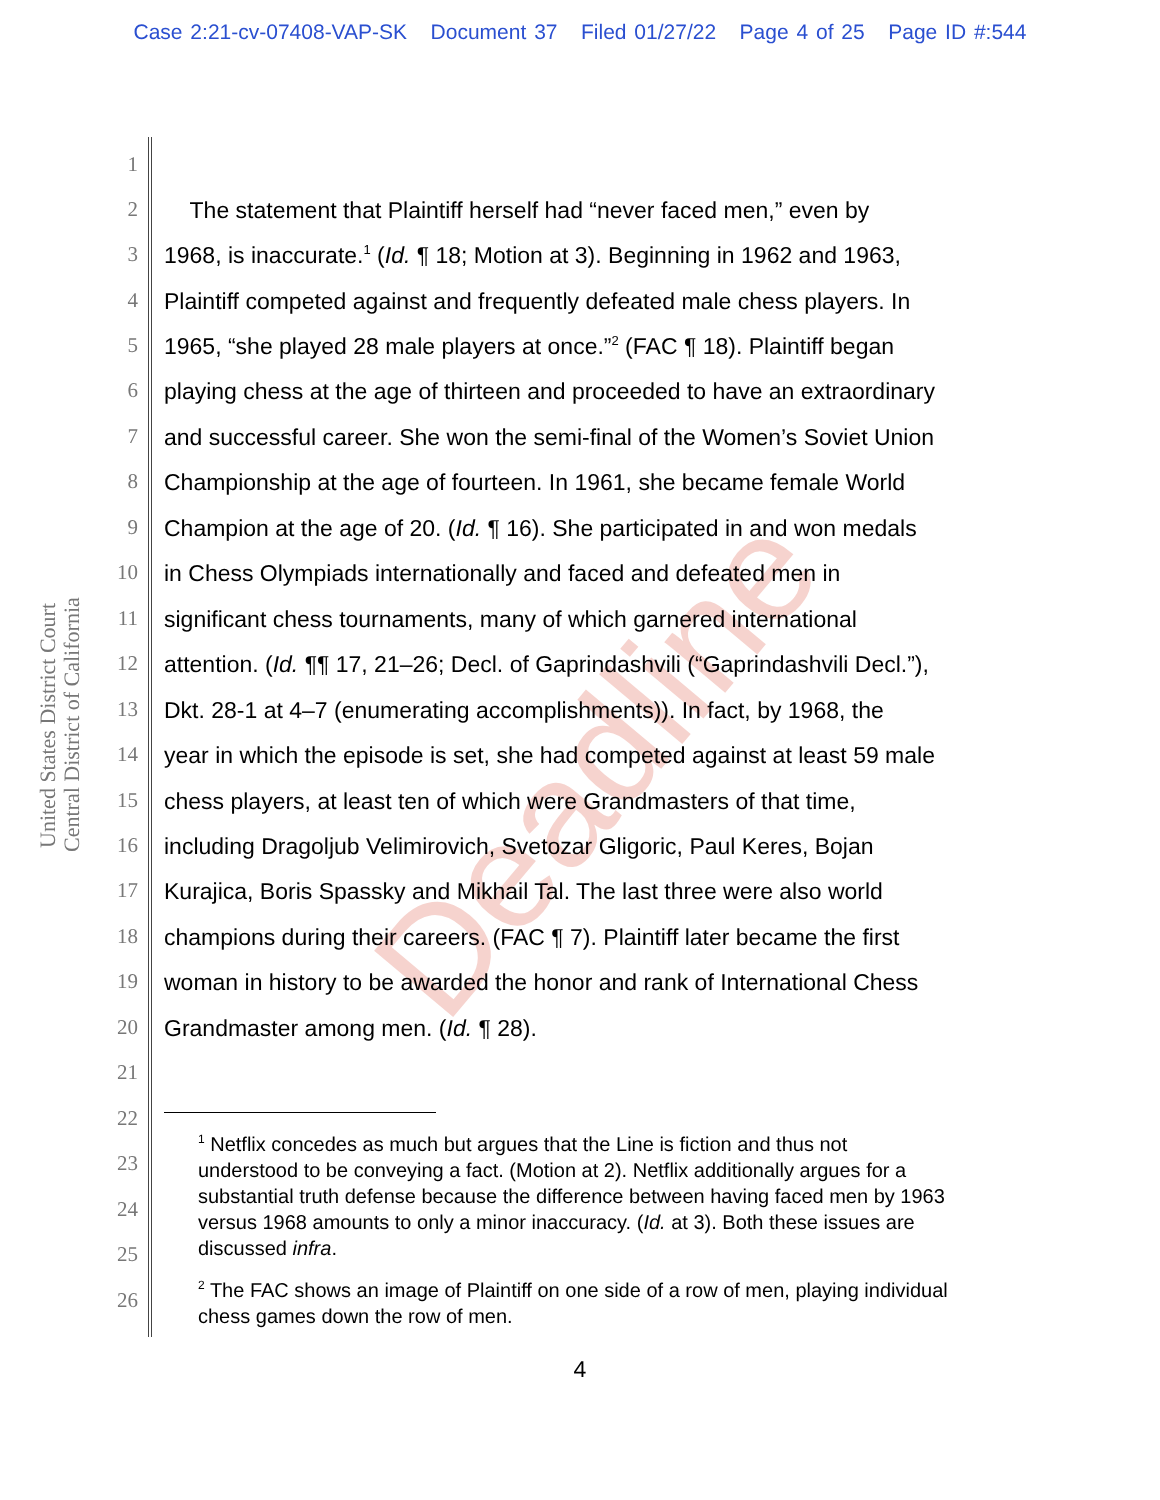Case 2:21-cv-07408-VAP-SK Document 37 Filed 01/27/22 Page 4 of 25 Page ID #:544
United States District Court
Central District of California
Deadline
1
2 The statement that Plaintiff herself had “never faced men,” even by
3 1968, is inaccurate.<sup>1</sup> (Id. ¶ 18; Motion at 3). Beginning in 1962 and 1963,
4 Plaintiff competed against and frequently defeated male chess players. In
5 1965, “she played 28 male players at once.”<sup>2</sup> (FAC ¶ 18). Plaintiff began
6 playing chess at the age of thirteen and proceeded to have an extraordinary
7 and successful career. She won the semi-final of the Women’s Soviet Union
8 Championship at the age of fourteen. In 1961, she became female World
9 Champion at the age of 20. (Id. ¶ 16). She participated in and won medals
10 in Chess Olympiads internationally and faced and defeated men in
11 significant chess tournaments, many of which garnered international
12 attention. (Id. ¶¶ 17, 21–26; Decl. of Gaprindashvili (“Gaprindashvili Decl.”),
13 Dkt. 28-1 at 4–7 (enumerating accomplishments)). In fact, by 1968, the
14 year in which the episode is set, she had competed against at least 59 male
15 chess players, at least ten of which were Grandmasters of that time,
16 including Dragoljub Velimirovich, Svetozar Gligoric, Paul Keres, Bojan
17 Kurajica, Boris Spassky and Mikhail Tal. The last three were also world
18 champions during their careers. (FAC ¶ 7). Plaintiff later became the first
19 woman in history to be awarded the honor and rank of International Chess
20 Grandmaster among men. (Id. ¶ 28).
21
22
23
24
25
26
<sup>1</sup> Netflix concedes as much but argues that the Line is fiction and thus not understood to be conveying a fact. (Motion at 2). Netflix additionally argues for a substantial truth defense because the difference between having faced men by 1963 versus 1968 amounts to only a minor inaccuracy. (Id. at 3). Both these issues are discussed infra.
<sup>2</sup> The FAC shows an image of Plaintiff on one side of a row of men, playing individual chess games down the row of men.
4